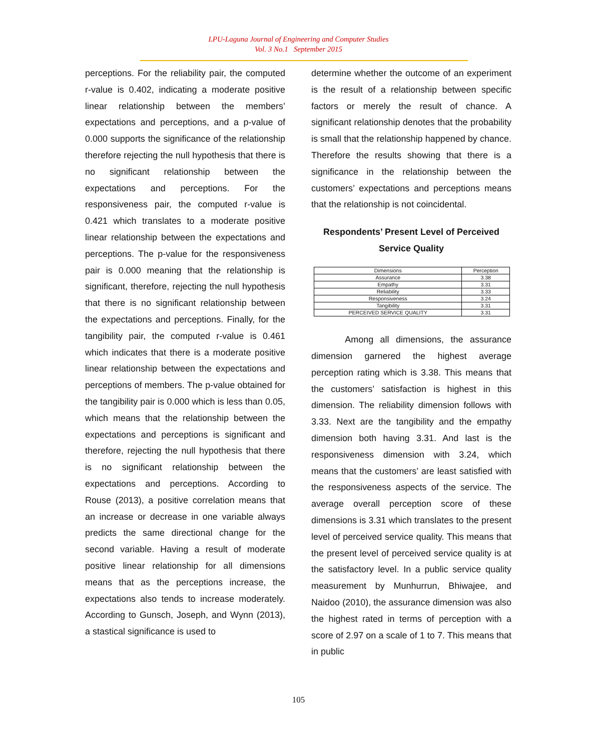LPU-Laguna Journal of Engineering and Computer Studies
Vol. 3 No.1 September 2015
perceptions. For the reliability pair, the computed r-value is 0.402, indicating a moderate positive linear relationship between the members’ expectations and perceptions, and a p-value of 0.000 supports the significance of the relationship therefore rejecting the null hypothesis that there is no significant relationship between the expectations and perceptions. For the responsiveness pair, the computed r-value is 0.421 which translates to a moderate positive linear relationship between the expectations and perceptions. The p-value for the responsiveness pair is 0.000 meaning that the relationship is significant, therefore, rejecting the null hypothesis that there is no significant relationship between the expectations and perceptions. Finally, for the tangibility pair, the computed r-value is 0.461 which indicates that there is a moderate positive linear relationship between the expectations and perceptions of members. The p-value obtained for the tangibility pair is 0.000 which is less than 0.05, which means that the relationship between the expectations and perceptions is significant and therefore, rejecting the null hypothesis that there is no significant relationship between the expectations and perceptions. According to Rouse (2013), a positive correlation means that an increase or decrease in one variable always predicts the same directional change for the second variable. Having a result of moderate positive linear relationship for all dimensions means that as the perceptions increase, the expectations also tends to increase moderately. According to Gunsch, Joseph, and Wynn (2013), a stastical significance is used to
determine whether the outcome of an experiment is the result of a relationship between specific factors or merely the result of chance. A significant relationship denotes that the probability is small that the relationship happened by chance. Therefore the results showing that there is a significance in the relationship between the customers’ expectations and perceptions means that the relationship is not coincidental.
Respondents’ Present Level of Perceived Service Quality
| Dimensions | Perception |
| --- | --- |
| Assurance | 3.38 |
| Empathy | 3.31 |
| Reliability | 3.33 |
| Responsiveness | 3.24 |
| Tangibility | 3.31 |
| PERCEIVED SERVICE QUALITY | 3.31 |
Among all dimensions, the assurance dimension garnered the highest average perception rating which is 3.38. This means that the customers’ satisfaction is highest in this dimension. The reliability dimension follows with 3.33. Next are the tangibility and the empathy dimension both having 3.31. And last is the responsiveness dimension with 3.24, which means that the customers’ are least satisfied with the responsiveness aspects of the service. The average overall perception score of these dimensions is 3.31 which translates to the present level of perceived service quality. This means that the present level of perceived service quality is at the satisfactory level. In a public service quality measurement by Munhurrun, Bhiwajee, and Naidoo (2010), the assurance dimension was also the highest rated in terms of perception with a score of 2.97 on a scale of 1 to 7. This means that in public
105